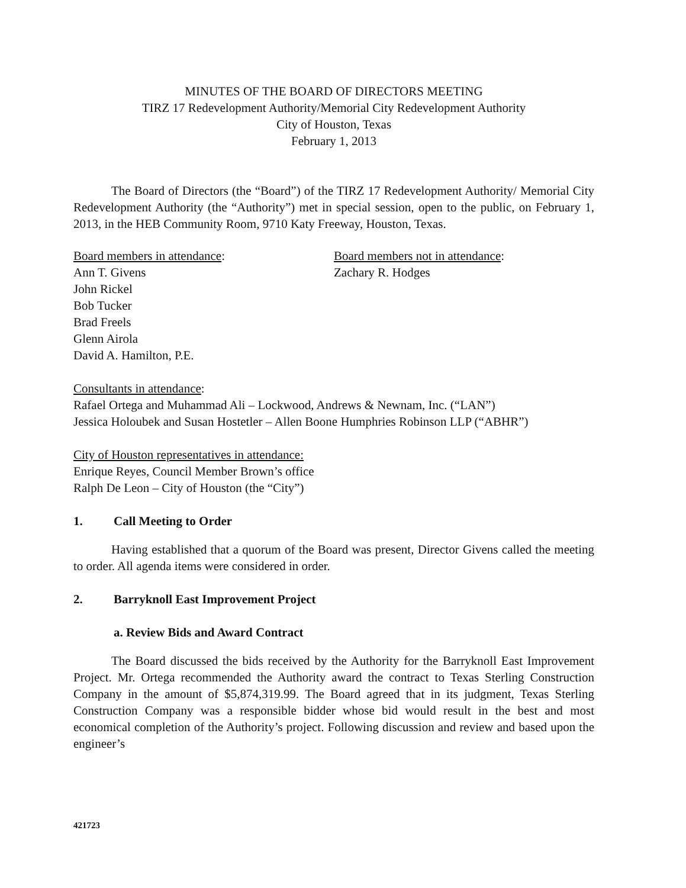MINUTES OF THE BOARD OF DIRECTORS MEETING
TIRZ 17 Redevelopment Authority/Memorial City Redevelopment Authority
City of Houston, Texas
February 1, 2013
The Board of Directors (the “Board”) of the TIRZ 17 Redevelopment Authority/ Memorial City Redevelopment Authority (the “Authority”) met in special session, open to the public, on February 1, 2013, in the HEB Community Room, 9710 Katy Freeway, Houston, Texas.
Board members in attendance:
Ann T. Givens
John Rickel
Bob Tucker
Brad Freels
Glenn Airola
David A. Hamilton, P.E.
Board members not in attendance:
Zachary R. Hodges
Consultants in attendance:
Rafael Ortega and Muhammad Ali – Lockwood, Andrews & Newnam, Inc. (“LAN”)
Jessica Holoubek and Susan Hostetler – Allen Boone Humphries Robinson LLP (“ABHR”)
City of Houston representatives in attendance:
Enrique Reyes, Council Member Brown’s office
Ralph De Leon – City of Houston (the “City”)
1. Call Meeting to Order
Having established that a quorum of the Board was present, Director Givens called the meeting to order. All agenda items were considered in order.
2. Barryknoll East Improvement Project
a. Review Bids and Award Contract
The Board discussed the bids received by the Authority for the Barryknoll East Improvement Project. Mr. Ortega recommended the Authority award the contract to Texas Sterling Construction Company in the amount of $5,874,319.99. The Board agreed that in its judgment, Texas Sterling Construction Company was a responsible bidder whose bid would result in the best and most economical completion of the Authority’s project. Following discussion and review and based upon the engineer’s
421723